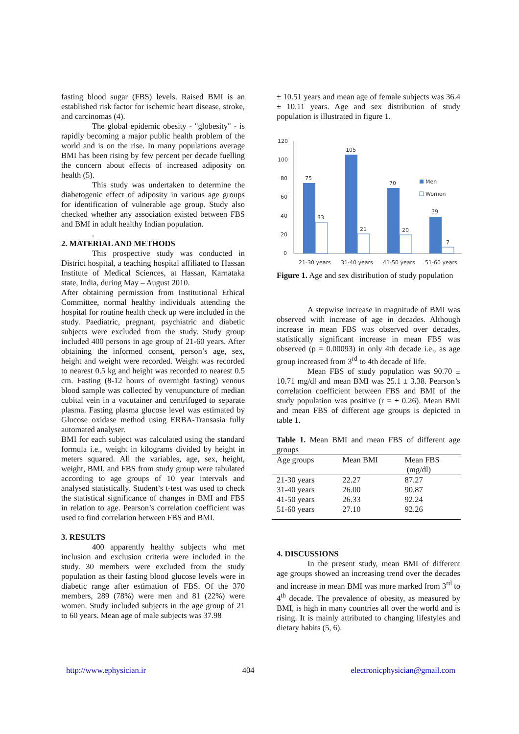fasting blood sugar (FBS) levels. Raised BMI is an established risk factor for ischemic heart disease, stroke, and carcinomas (4).
The global epidemic obesity - "globesity" - is rapidly becoming a major public health problem of the world and is on the rise. In many populations average BMI has been rising by few percent per decade fuelling the concern about effects of increased adiposity on health (5).
This study was undertaken to determine the diabetogenic effect of adiposity in various age groups for identification of vulnerable age group. Study also checked whether any association existed between FBS and BMI in adult healthy Indian population.
.
2. MATERIAL AND METHODS
This prospective study was conducted in District hospital, a teaching hospital affiliated to Hassan Institute of Medical Sciences, at Hassan, Karnataka state, India, during May – August 2010.
After obtaining permission from Institutional Ethical Committee, normal healthy individuals attending the hospital for routine health check up were included in the study. Paediatric, pregnant, psychiatric and diabetic subjects were excluded from the study. Study group included 400 persons in age group of 21-60 years. After obtaining the informed consent, person’s age, sex, height and weight were recorded. Weight was recorded to nearest 0.5 kg and height was recorded to nearest 0.5 cm. Fasting (8-12 hours of overnight fasting) venous blood sample was collected by venupuncture of median cubital vein in a vacutainer and centrifuged to separate plasma. Fasting plasma glucose level was estimated by Glucose oxidase method using ERBA-Transasia fully automated analyser.
BMI for each subject was calculated using the standard formula i.e., weight in kilograms divided by height in meters squared. All the variables, age, sex, height, weight, BMI, and FBS from study group were tabulated according to age groups of 10 year intervals and analysed statistically. Student’s t-test was used to check the statistical significance of changes in BMI and FBS in relation to age. Pearson’s correlation coefficient was used to find correlation between FBS and BMI.
3. RESULTS
400 apparently healthy subjects who met inclusion and exclusion criteria were included in the study. 30 members were excluded from the study population as their fasting blood glucose levels were in diabetic range after estimation of FBS. Of the 370 members, 289 (78%) were men and 81 (22%) were women. Study included subjects in the age group of 21 to 60 years. Mean age of male subjects was 37.98
± 10.51 years and mean age of female subjects was 36.4 ± 10.11 years. Age and sex distribution of study population is illustrated in figure 1.
120
100
80
60
40
20
0
75
33
105
21
70
20
39
7
21-30 years
31-40 years
41-50 years
51-60 years
Men
Women
Figure 1. Age and sex distribution of study population
A stepwise increase in magnitude of BMI was observed with increase of age in decades. Although increase in mean FBS was observed over decades, statistically significant increase in mean FBS was observed (p = 0.00093) in only 4th decade i.e., as age group increased from 3<sup>rd</sup> to 4th decade of life.
Mean FBS of study population was 90.70 ± 10.71 mg/dl and mean BMI was 25.1 ± 3.38. Pearson’s correlation coefficient between FBS and BMI of the study population was positive (r = + 0.26). Mean BMI and mean FBS of different age groups is depicted in table 1.
Table 1. Mean BMI and mean FBS of different age groups
| Age groups | Mean BMI | Mean FBS (mg/dl) |
| --- | --- | --- |
| 21-30 years | 22.27 | 87.27 |
| 31-40 years | 26.00 | 90.87 |
| 41-50 years | 26.33 | 92.24 |
| 51-60 years | 27.10 | 92.26 |
4. DISCUSSIONS
In the present study, mean BMI of different age groups showed an increasing trend over the decades and increase in mean BMI was more marked from 3<sup>rd</sup> to 4<sup>th</sup> decade. The prevalence of obesity, as measured by BMI, is high in many countries all over the world and is rising. It is mainly attributed to changing lifestyles and dietary habits (5, 6).
http://www.ephysician.ir 404 electronicphysician@gmail.com